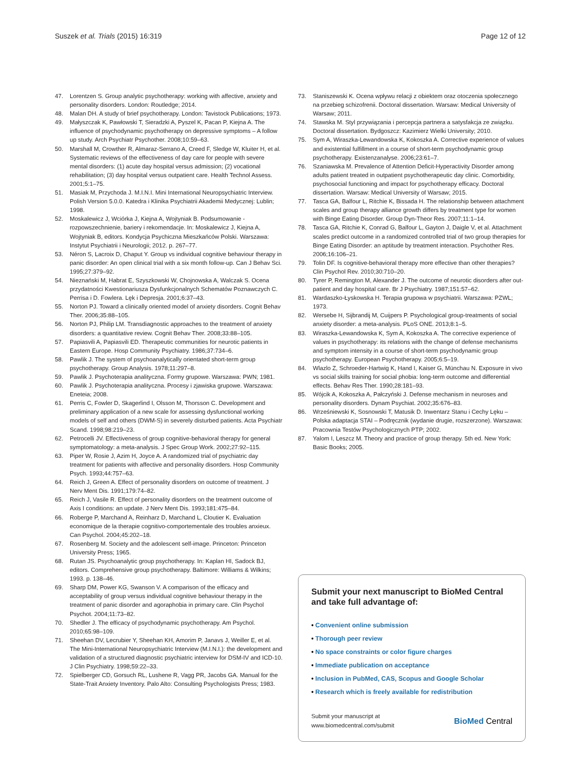Suszek et al. Trials (2015) 16:319
Page 12 of 12
47. Lorentzen S. Group analytic psychotherapy: working with affective, anxiety and personality disorders. London: Routledge; 2014.
48. Malan DH. A study of brief psychotherapy. London: Tavistock Publications; 1973.
49. Małyszczak K, Pawłowski T, Sieradzki A, Pyszel K, Pacan P, Kiejna A. The influence of psychodynamic psychotherapy on depressive symptoms – A follow up study. Arch Psychiatr Psychother. 2008;10:59–63.
50. Marshall M, Crowther R, Almaraz-Serrano A, Creed F, Sledge W, Kluiter H, et al. Systematic reviews of the effectiveness of day care for people with severe mental disorders: (1) acute day hospital versus admission; (2) vocational rehabilitation; (3) day hospital versus outpatient care. Health Technol Assess. 2001;5:1–75.
51. Masiak M, Przychoda J. M.I.N.I. Mini International Neuropsychiatric Interview. Polish Version 5.0.0. Katedra i Klinika Psychiatrii Akademii Medycznej: Lublin; 1998.
52. Moskalewicz J, Wciórka J, Kiejna A, Wojtyniak B. Podsumowanie - rozpowszechnienie, bariery i rekomendacje. In: Moskalewicz J, Kiejna A, Wojtyniak B, editors. Kondycja Psychiczna Mieszkańców Polski. Warszawa: Instytut Psychiatrii i Neurologii; 2012. p. 267–77.
53. Néron S, Lacroix D, Chaput Y. Group vs individual cognitive behaviour therapy in panic disorder: An open clinical trial with a six month follow-up. Can J Behav Sci. 1995;27:379–92.
54. Nieznański M, Habrat E, Szyszkowski W, Chojnowska A, Walczak S. Ocena przydatności Kwestionariusza Dysfunkcjonalnych Schematów Poznawczych C. Perrisa i D. Fowlera. Lęk i Depresja. 2001;6:37–43.
55. Norton PJ. Toward a clinically oriented model of anxiety disorders. Cognit Behav Ther. 2006;35:88–105.
56. Norton PJ, Philip LM. Transdiagnostic approaches to the treatment of anxiety disorders: a quantitative review. Cognit Behav Ther. 2008;33:88–105.
57. Papiasvili A, Papiasvili ED. Therapeutic communities for neurotic patients in Eastern Europe. Hosp Community Psychiatry. 1986;37:734–6.
58. Pawlik J. The system of psychoanalytically orientated short-term group psychotherapy. Group Analysis. 1978;11:297–8.
59. Pawlik J. Psychoterapia analityczna. Formy grupowe. Warszawa: PWN; 1981.
60. Pawlik J. Psychoterapia analityczna. Procesy i zjawiska grupowe. Warszawa: Eneteia; 2008.
61. Perris C, Fowler D, Skagerlind I, Olsson M, Thorsson C. Development and preliminary application of a new scale for assessing dysfunctional working models of self and others (DWM-S) in severely disturbed patients. Acta Psychiatr Scand. 1998;98:219–23.
62. Petrocelli JV. Effectiveness of group cognitive-behavioral therapy for general symptomatology: a meta-analysis. J Spec Group Work. 2002;27:92–115.
63. Piper W, Rosie J, Azim H, Joyce A. A randomized trial of psychiatric day treatment for patients with affective and personality disorders. Hosp Community Psych. 1993;44:757–63.
64. Reich J, Green A. Effect of personality disorders on outcome of treatment. J Nerv Ment Dis. 1991;179:74–82.
65. Reich J, Vasile R. Effect of personality disorders on the treatment outcome of Axis I conditions: an update. J Nerv Ment Dis. 1993;181:475–84.
66. Roberge P, Marchand A, Reinharz D, Marchand L, Cloutier K. Evaluation economique de la therapie cognitivo-comportementale des troubles anxieux. Can Psychol. 2004;45:202–18.
67. Rosenberg M. Society and the adolescent self-image. Princeton: Princeton University Press; 1965.
68. Rutan JS. Psychoanalytic group psychotherapy. In: Kaplan HI, Sadock BJ, editors. Comprehensive group psychotherapy. Baltimore: Williams & Wilkins; 1993. p. 138–46.
69. Sharp DM, Power KG, Swanson V. A comparison of the efficacy and acceptability of group versus individual cognitive behaviour therapy in the treatment of panic disorder and agoraphobia in primary care. Clin Psychol Psychot. 2004;11:73–82.
70. Shedler J. The efficacy of psychodynamic psychotherapy. Am Psychol. 2010;65:98–109.
71. Sheehan DV, Lecrubier Y, Sheehan KH, Amorim P, Janavs J, Weiller E, et al. The Mini-International Neuropsychiatric Interview (M.I.N.I.): the development and validation of a structured diagnostic psychiatric interview for DSM-IV and ICD-10. J Clin Psychiatry. 1998;59:22–33.
72. Spielberger CD, Gorsuch RL, Lushene R, Vagg PR, Jacobs GA. Manual for the State-Trait Anxiety Inventory. Palo Alto: Consulting Psychologists Press; 1983.
73. Staniszewski K. Ocena wpływu relacji z obiektem oraz otoczenia społecznego na przebieg schizofrenii. Doctoral dissertation. Warsaw: Medical University of Warsaw; 2011.
74. Stawska M. Styl przywiązania i percepcja partnera a satysfakcja ze związku. Doctoral dissertation. Bydgoszcz: Kazimierz Wielki University; 2010.
75. Sym A, Wiraszka-Lewandowska K, Kokoszka A. Corrective experience of values and existential fulfillment in a course of short-term psychodynamic group psychotherapy. Existenzanalyse. 2006;23:61–7.
76. Szaniawska M. Prevalence of Attention Deficit-Hyperactivity Disorder among adults patient treated in outpatient psychotherapeutic day clinic. Comorbidity, psychosocial functioning and impact for psychotherapy efficacy. Doctoral dissertation. Warsaw: Medical University of Warsaw; 2015.
77. Tasca GA, Balfour L, Ritchie K, Bissada H. The relationship between attachment scales and group therapy alliance growth differs by treatment type for women with Binge Eating Disorder. Group Dyn-Theor Res. 2007;11:1–14.
78. Tasca GA, Ritchie K, Conrad G, Balfour L, Gayton J, Daigle V, et al. Attachment scales predict outcome in a randomized controlled trial of two group therapies for Binge Eating Disorder: an aptitude by treatment interaction. Psychother Res. 2006;16:106–21.
79. Tolin DF. Is cognitive-behavioral therapy more effective than other therapies? Clin Psychol Rev. 2010;30:710–20.
80. Tyrer P, Remington M, Alexander J. The outcome of neurotic disorders after out-patient and day hospital care. Br J Psychiatry. 1987;151:57–62.
81. Wardaszko-Łyskowska H. Terapia grupowa w psychiatrii. Warszawa: PZWL; 1973.
82. Wersebe H, Sijbrandij M, Cuijpers P. Psychological group-treatments of social anxiety disorder: a meta-analysis. PLoS ONE. 2013;8:1–5.
83. Wiraszka-Lewandowska K, Sym A, Kokoszka A. The corrective experience of values in psychotherapy: its relations with the change of defense mechanisms and symptom intensity in a course of short-term psychodynamic group psychotherapy. European Psychotherapy. 2005;6:5–19.
84. Wlazlo Z, Schroeder-Hartwig K, Hand I, Kaiser G, Münchau N. Exposure in vivo vs social skills training for social phobia: long-term outcome and differential effects. Behav Res Ther. 1990;28:181–93.
85. Wójcik A, Kokoszka A, Pałczyński J. Defense mechanism in neuroses and personality disorders. Dynam Psychiat. 2002;35:676–83.
86. Wrześniewski K, Sosnowski T, Matusik D. Inwentarz Stanu i Cechy Lęku – Polska adaptacja STAI – Podręcznik (wydanie drugie, rozszerzone). Warszawa: Pracownia Testów Psychologicznych PTP; 2002.
87. Yalom I, Leszcz M. Theory and practice of group therapy. 5th ed. New York: Basic Books; 2005.
Submit your next manuscript to BioMed Central and take full advantage of:
• Convenient online submission
• Thorough peer review
• No space constraints or color figure charges
• Immediate publication on acceptance
• Inclusion in PubMed, CAS, Scopus and Google Scholar
• Research which is freely available for redistribution
Submit your manuscript at
www.biomedcentral.com/submit
BioMed Central